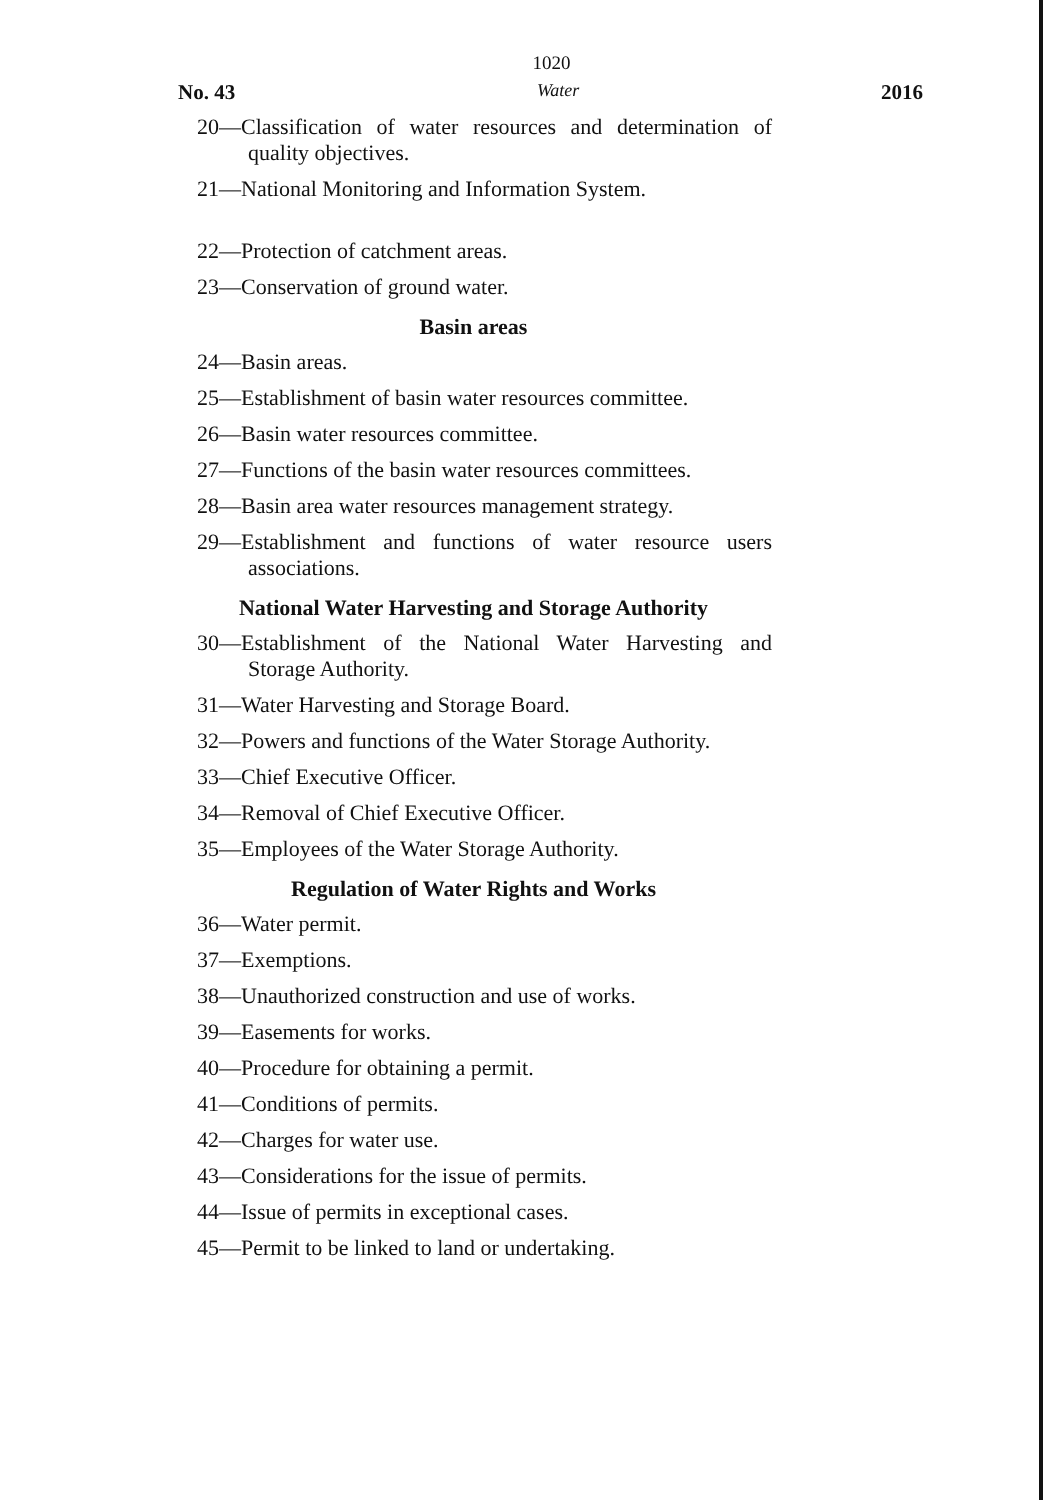1020
No. 43 Water 2016
20—Classification of water resources and determination of quality objectives.
21—National Monitoring and Information System.
22—Protection of catchment areas.
23—Conservation of ground water.
Basin areas
24—Basin areas.
25—Establishment of basin water resources committee.
26—Basin water resources committee.
27—Functions of the basin water resources committees.
28—Basin area water resources management strategy.
29—Establishment and functions of water resource users associations.
National Water Harvesting and Storage Authority
30—Establishment of the National Water Harvesting and Storage Authority.
31—Water Harvesting and Storage Board.
32—Powers and functions of the Water Storage Authority.
33—Chief Executive Officer.
34—Removal of Chief Executive Officer.
35—Employees of the Water Storage Authority.
Regulation of Water Rights and Works
36—Water permit.
37—Exemptions.
38—Unauthorized construction and use of works.
39—Easements for works.
40—Procedure for obtaining a permit.
41—Conditions of permits.
42—Charges for water use.
43—Considerations for the issue of permits.
44—Issue of permits in exceptional cases.
45—Permit to be linked to land or undertaking.